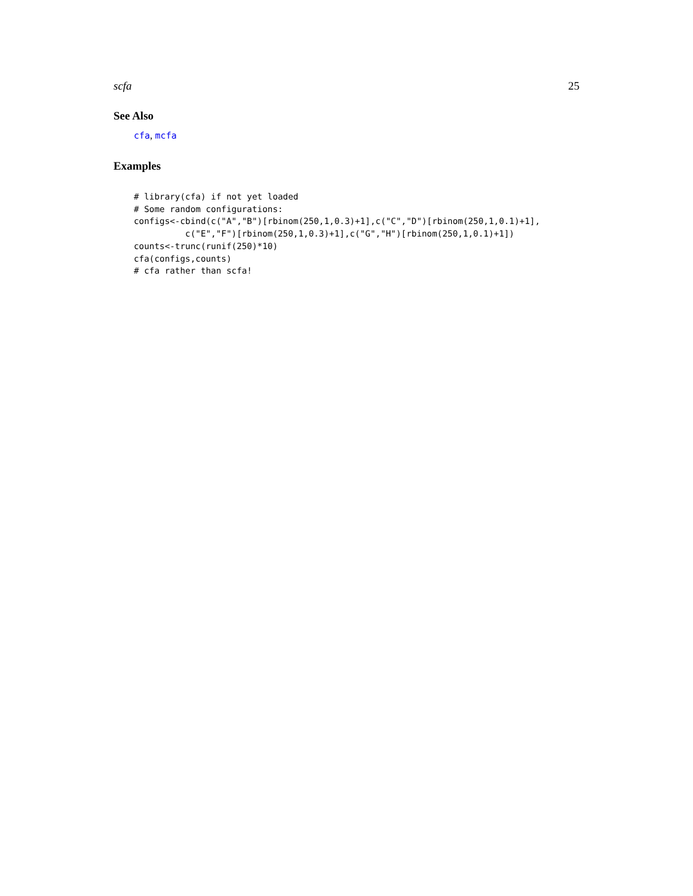scfa 25
See Also
cfa, mcfa
Examples
# library(cfa) if not yet loaded
# Some random configurations:
configs<-cbind(c("A","B")[rbinom(250,1,0.3)+1],c("C","D")[rbinom(250,1,0.1)+1],
          c("E","F")[rbinom(250,1,0.3)+1],c("G","H")[rbinom(250,1,0.1)+1])
counts<-trunc(runif(250)*10)
cfa(configs,counts)
# cfa rather than scfa!